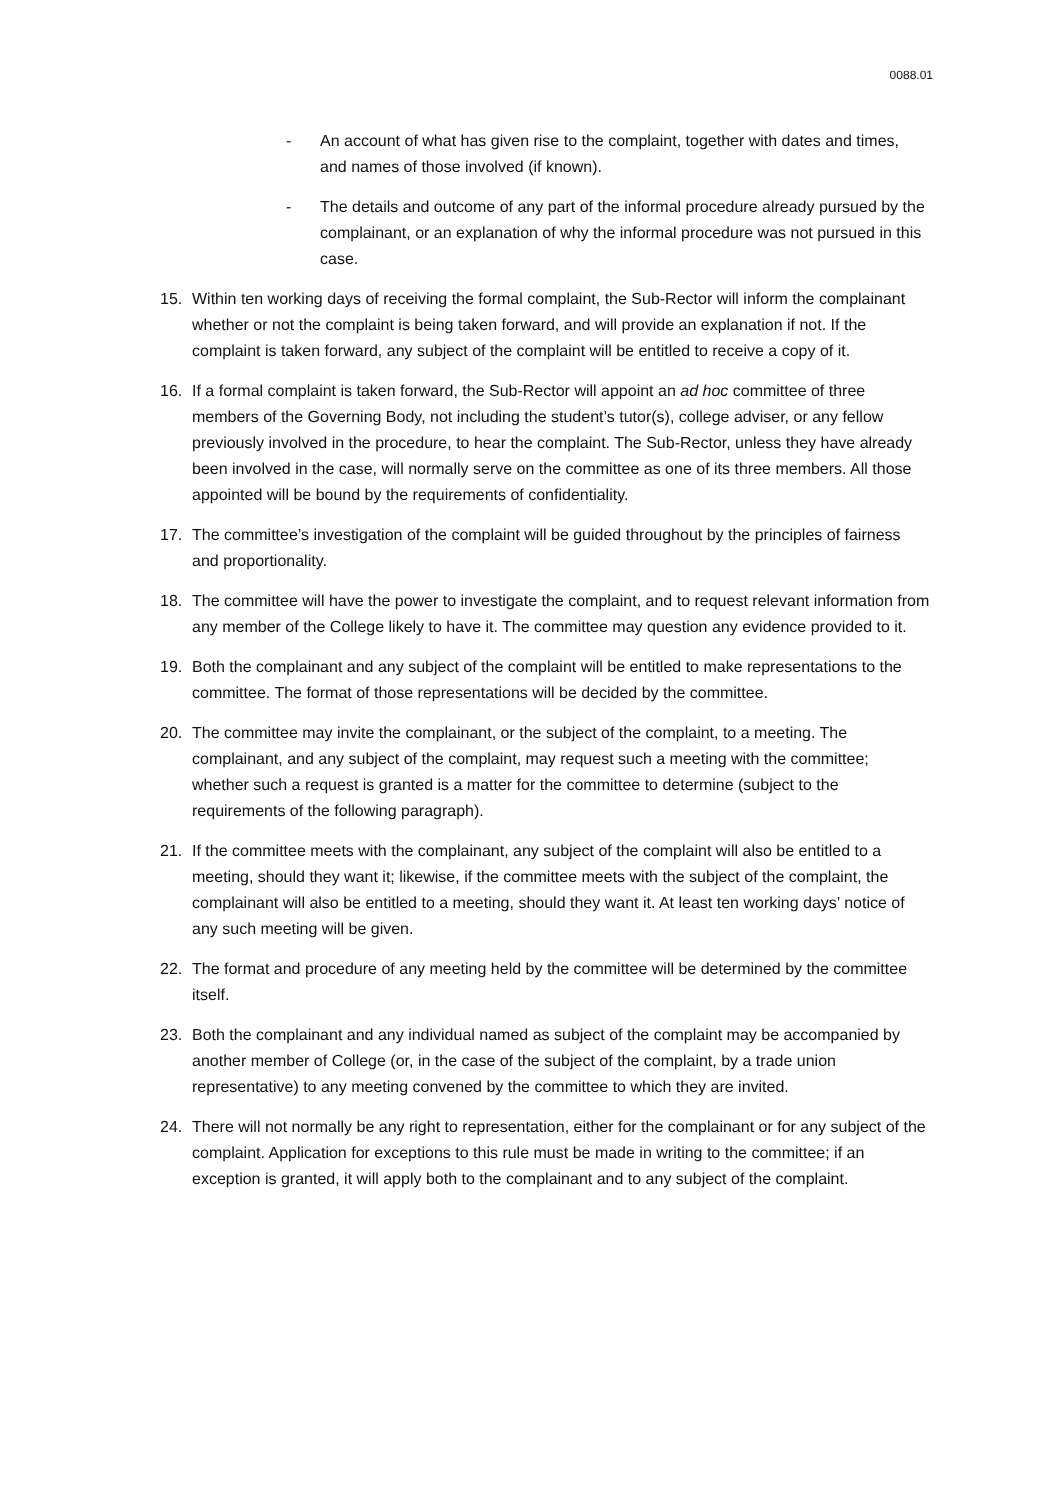0088.01
- An account of what has given rise to the complaint, together with dates and times, and names of those involved (if known).
- The details and outcome of any part of the informal procedure already pursued by the complainant, or an explanation of why the informal procedure was not pursued in this case.
15. Within ten working days of receiving the formal complaint, the Sub-Rector will inform the complainant whether or not the complaint is being taken forward, and will provide an explanation if not. If the complaint is taken forward, any subject of the complaint will be entitled to receive a copy of it.
16. If a formal complaint is taken forward, the Sub-Rector will appoint an ad hoc committee of three members of the Governing Body, not including the student’s tutor(s), college adviser, or any fellow previously involved in the procedure, to hear the complaint. The Sub-Rector, unless they have already been involved in the case, will normally serve on the committee as one of its three members. All those appointed will be bound by the requirements of confidentiality.
17. The committee’s investigation of the complaint will be guided throughout by the principles of fairness and proportionality.
18. The committee will have the power to investigate the complaint, and to request relevant information from any member of the College likely to have it. The committee may question any evidence provided to it.
19. Both the complainant and any subject of the complaint will be entitled to make representations to the committee. The format of those representations will be decided by the committee.
20. The committee may invite the complainant, or the subject of the complaint, to a meeting. The complainant, and any subject of the complaint, may request such a meeting with the committee; whether such a request is granted is a matter for the committee to determine (subject to the requirements of the following paragraph).
21. If the committee meets with the complainant, any subject of the complaint will also be entitled to a meeting, should they want it; likewise, if the committee meets with the subject of the complaint, the complainant will also be entitled to a meeting, should they want it. At least ten working days’ notice of any such meeting will be given.
22. The format and procedure of any meeting held by the committee will be determined by the committee itself.
23. Both the complainant and any individual named as subject of the complaint may be accompanied by another member of College (or, in the case of the subject of the complaint, by a trade union representative) to any meeting convened by the committee to which they are invited.
24. There will not normally be any right to representation, either for the complainant or for any subject of the complaint. Application for exceptions to this rule must be made in writing to the committee; if an exception is granted, it will apply both to the complainant and to any subject of the complaint.